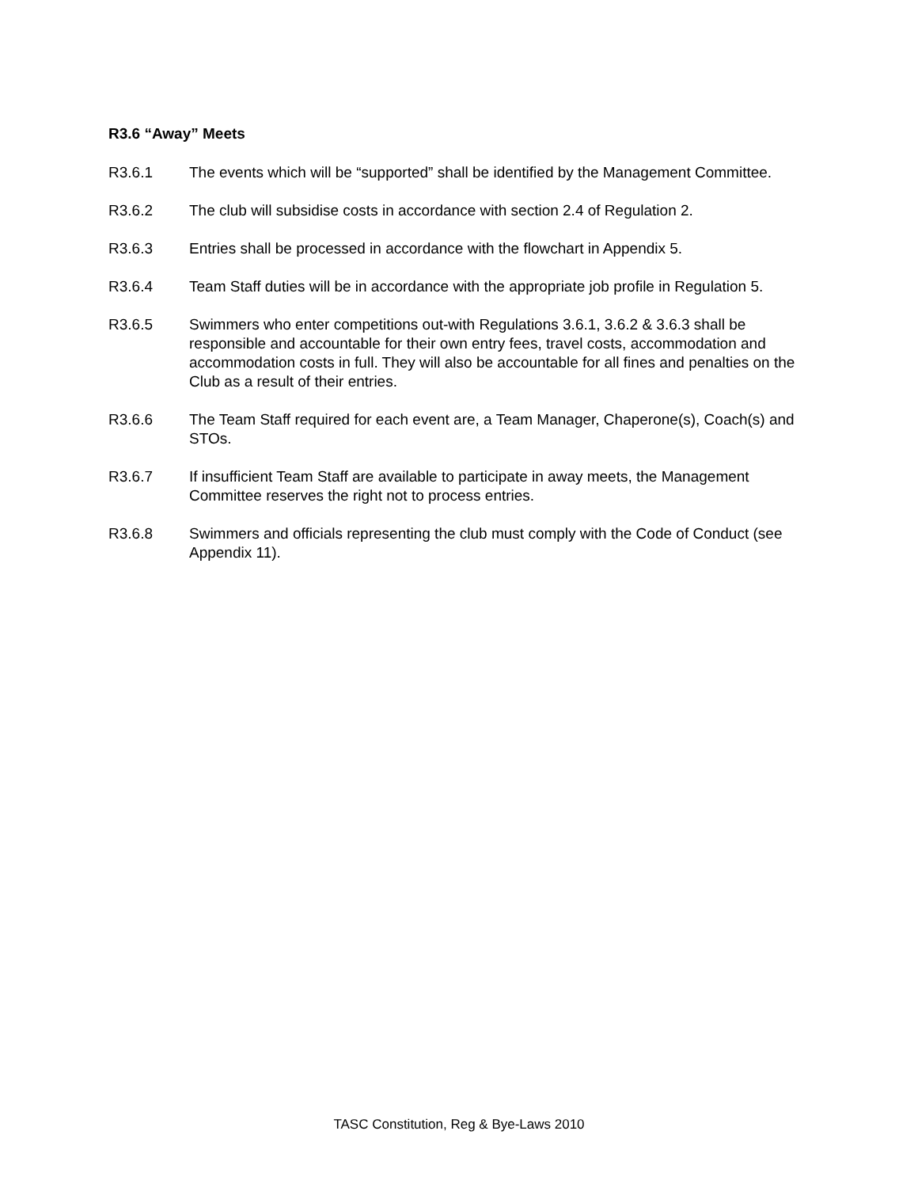R3.6 “Away” Meets
R3.6.1 The events which will be “supported” shall be identified by the Management Committee.
R3.6.2 The club will subsidise costs in accordance with section 2.4 of Regulation 2.
R3.6.3 Entries shall be processed in accordance with the flowchart in Appendix 5.
R3.6.4 Team Staff duties will be in accordance with the appropriate job profile in Regulation 5.
R3.6.5 Swimmers who enter competitions out-with Regulations 3.6.1, 3.6.2 & 3.6.3 shall be responsible and accountable for their own entry fees, travel costs, accommodation and accommodation costs in full. They will also be accountable for all fines and penalties on the Club as a result of their entries.
R3.6.6 The Team Staff required for each event are, a Team Manager, Chaperone(s), Coach(s) and STOs.
R3.6.7 If insufficient Team Staff are available to participate in away meets, the Management Committee reserves the right not to process entries.
R3.6.8 Swimmers and officials representing the club must comply with the Code of Conduct (see Appendix 11).
TASC Constitution, Reg & Bye-Laws 2010